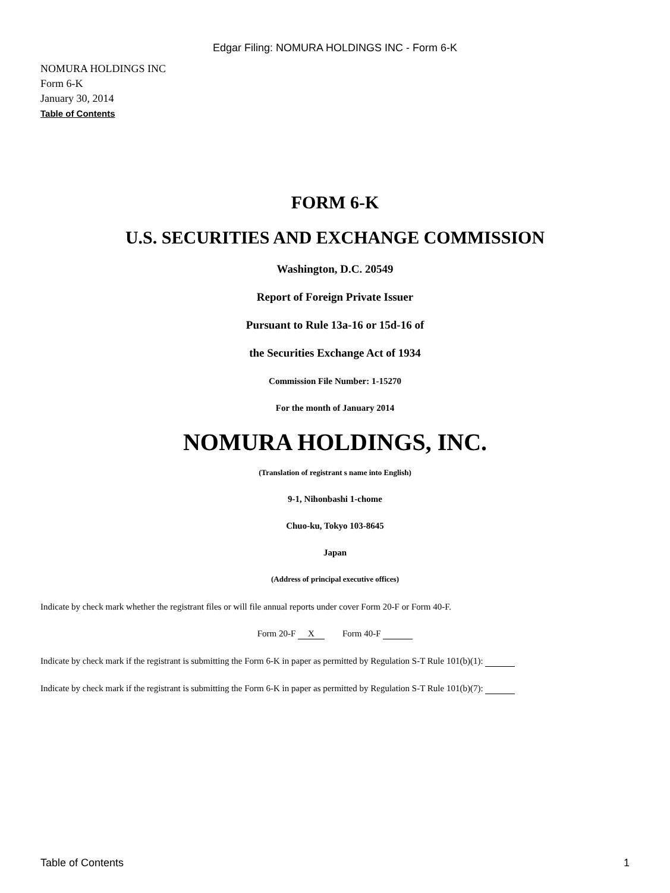Edgar Filing: NOMURA HOLDINGS INC - Form 6-K
NOMURA HOLDINGS INC
Form 6-K
January 30, 2014
Table of Contents
FORM 6-K
U.S. SECURITIES AND EXCHANGE COMMISSION
Washington, D.C. 20549
Report of Foreign Private Issuer
Pursuant to Rule 13a-16 or 15d-16 of
the Securities Exchange Act of 1934
Commission File Number: 1-15270
For the month of January 2014
NOMURA HOLDINGS, INC.
(Translation of registrant s name into English)
9-1, Nihonbashi 1-chome
Chuo-ku, Tokyo 103-8645
Japan
(Address of principal executive offices)
Indicate by check mark whether the registrant files or will file annual reports under cover Form 20-F or Form 40-F.
Form 20-F X Form 40-F
Indicate by check mark if the registrant is submitting the Form 6-K in paper as permitted by Regulation S-T Rule 101(b)(1):
Indicate by check mark if the registrant is submitting the Form 6-K in paper as permitted by Regulation S-T Rule 101(b)(7):
Table of Contents 1